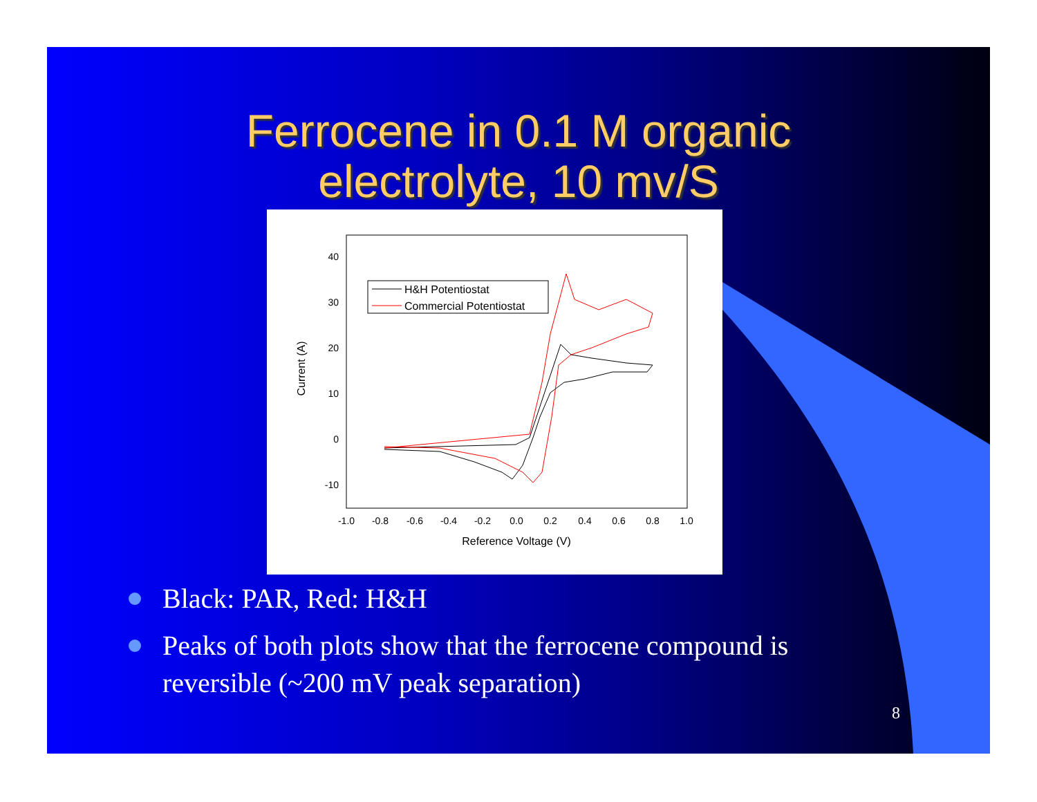Ferrocene in 0.1 M organic
electrolyte, 10 mv/S
40
30
20
10
0
-10
-1.0
-0.8
-0.6
-0.4
-0.2
0.0
0.2
0.4
0.6
0.8
1.0
Reference Voltage (V)
Current (A)
H&H Potentiostat
Commercial Potentiostat
Black: PAR, Red: H&H
Peaks of both plots show that the ferrocene compound is reversible (~200 mV peak separation)
8